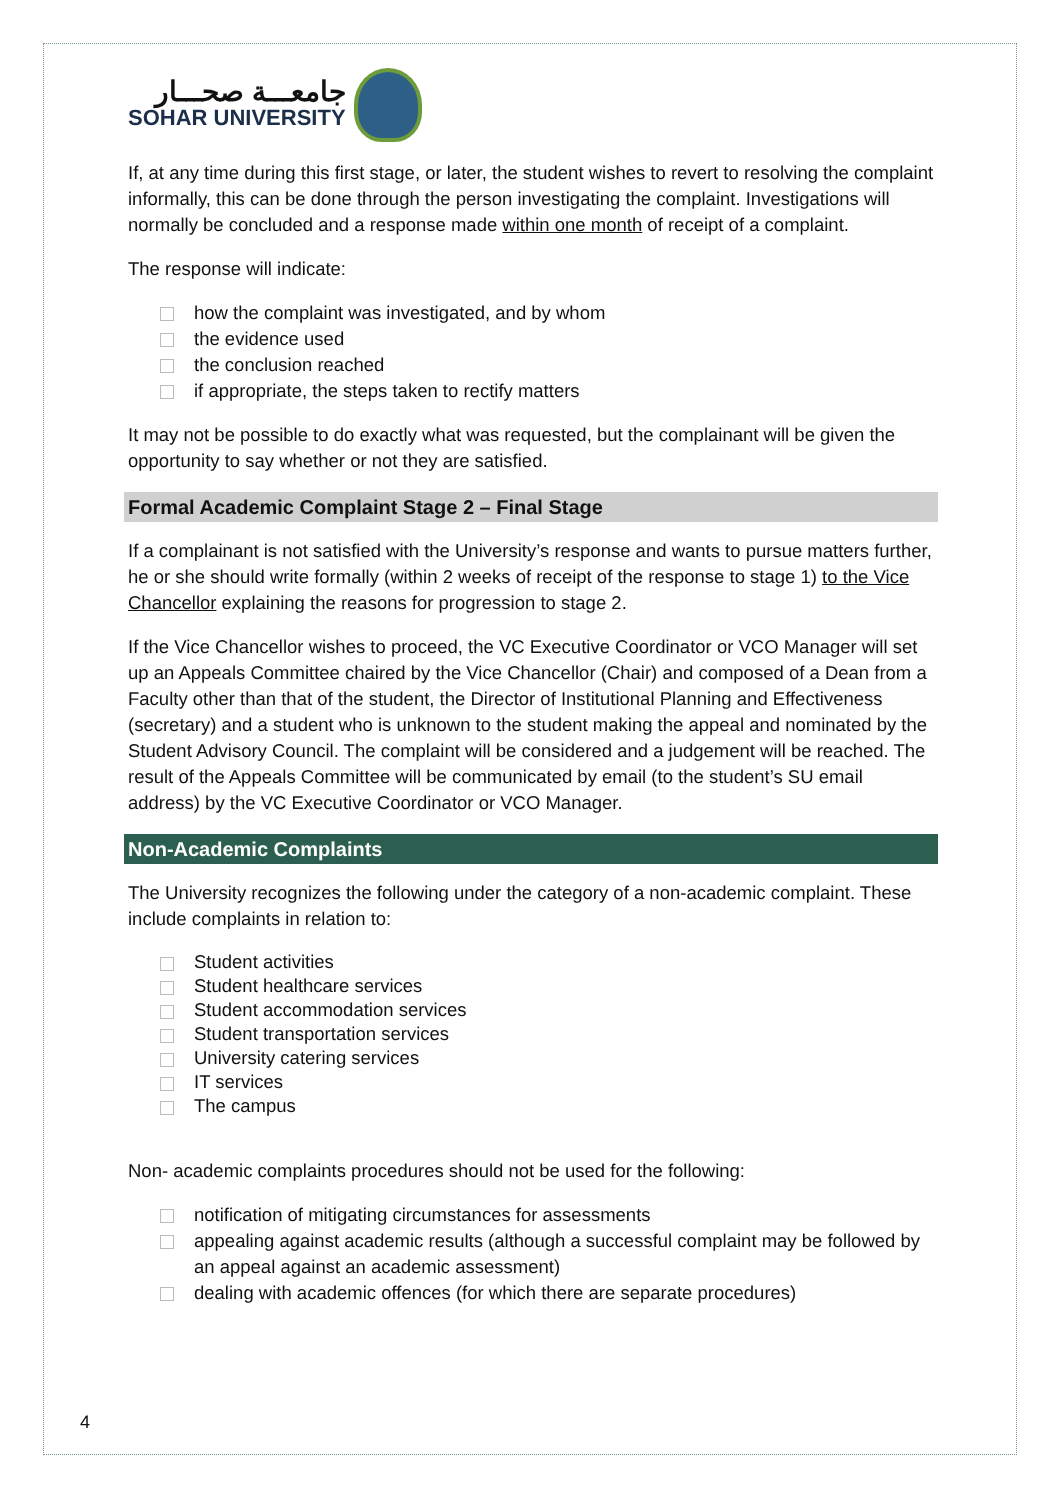جامعـــة صحـــار
SOHAR UNIVERSITY
If, at any time during this first stage, or later, the student wishes to revert to resolving the complaint informally, this can be done through the person investigating the complaint. Investigations will normally be concluded and a response made within one month of receipt of a complaint.
The response will indicate:
how the complaint was investigated, and by whom
the evidence used
the conclusion reached
if appropriate, the steps taken to rectify matters
It may not be possible to do exactly what was requested, but the complainant will be given the opportunity to say whether or not they are satisfied.
Formal Academic Complaint Stage 2 – Final Stage
If a complainant is not satisfied with the University’s response and wants to pursue matters further, he or she should write formally (within 2 weeks of receipt of the response to stage 1) to the Vice Chancellor explaining the reasons for progression to stage 2.
If the Vice Chancellor wishes to proceed, the VC Executive Coordinator or VCO Manager will set up an Appeals Committee chaired by the Vice Chancellor (Chair) and composed of a Dean from a Faculty other than that of the student, the Director of Institutional Planning and Effectiveness (secretary) and a student who is unknown to the student making the appeal and nominated by the Student Advisory Council. The complaint will be considered and a judgement will be reached. The result of the Appeals Committee will be communicated by email (to the student’s SU email address) by the VC Executive Coordinator or VCO Manager.
Non-Academic Complaints
The University recognizes the following under the category of a non-academic complaint. These include complaints in relation to:
Student activities
Student healthcare services
Student accommodation services
Student transportation services
University catering services
IT services
The campus
Non- academic complaints procedures should not be used for the following:
notification of mitigating circumstances for assessments
appealing against academic results (although a successful complaint may be followed by an appeal against an academic assessment)
dealing with academic offences (for which there are separate procedures)
4